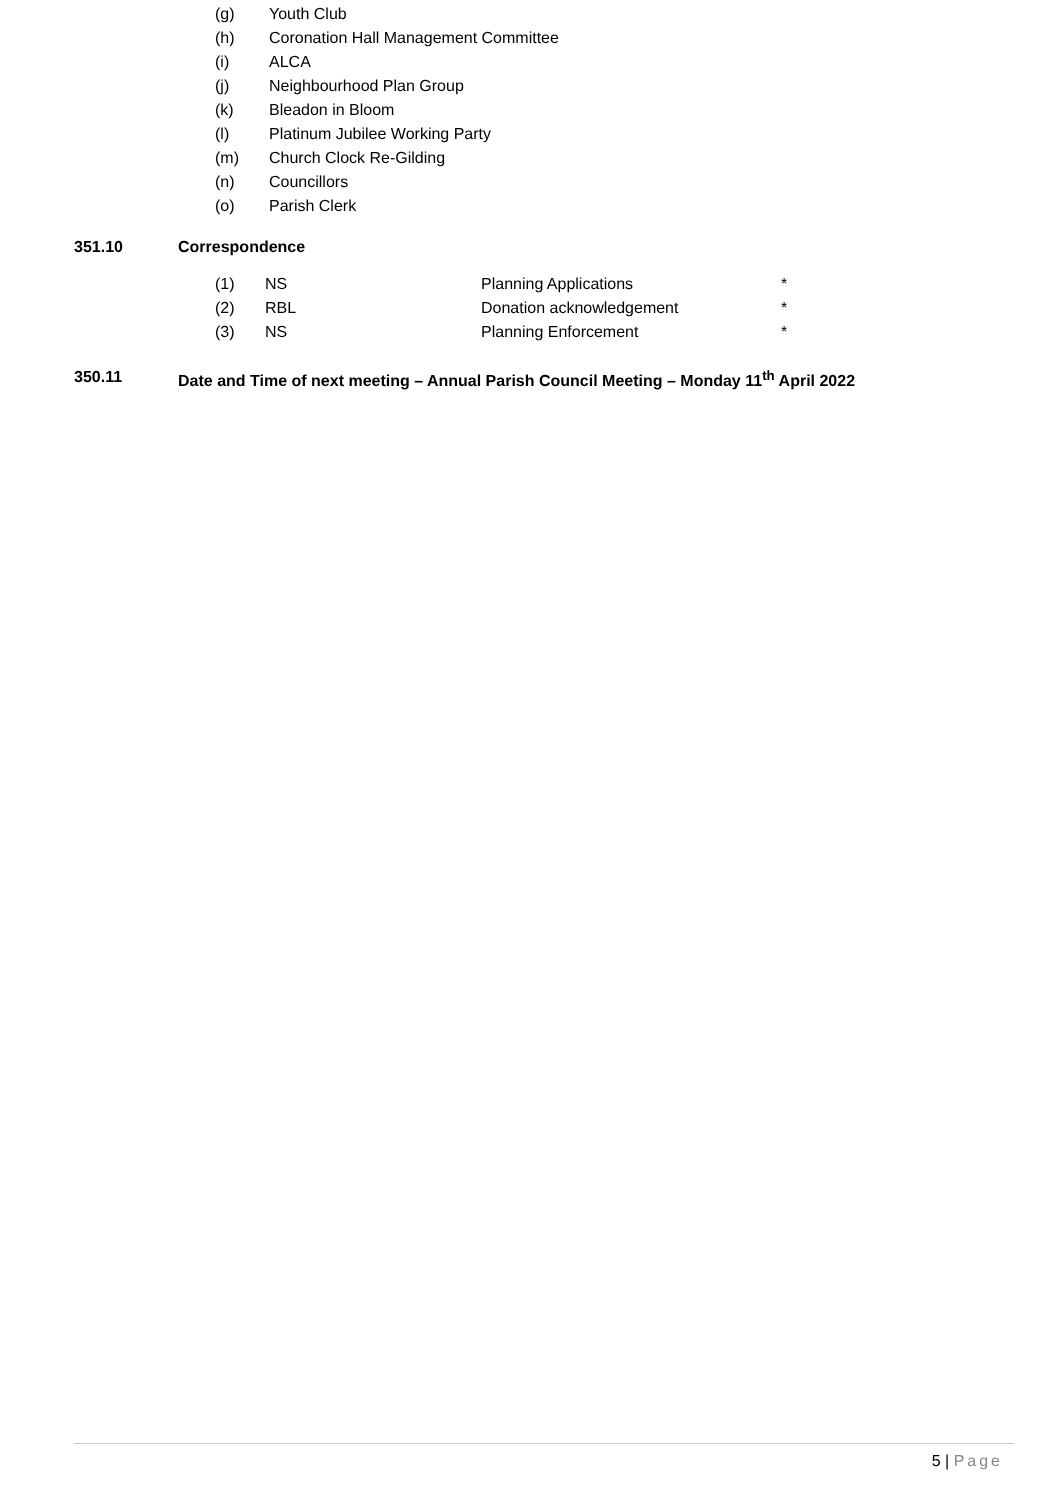(g) Youth Club
(h) Coronation Hall Management Committee
(i) ALCA
(j) Neighbourhood Plan Group
(k) Bleadon in Bloom
(l) Platinum Jubilee Working Party
(m) Church Clock Re-Gilding
(n) Councillors
(o) Parish Clerk
351.10 Correspondence
(1) NS Planning Applications *
(2) RBL Donation acknowledgement *
(3) NS Planning Enforcement *
350.11 Date and Time of next meeting – Annual Parish Council Meeting – Monday 11<sup>th</sup> April 2022
5 | Page